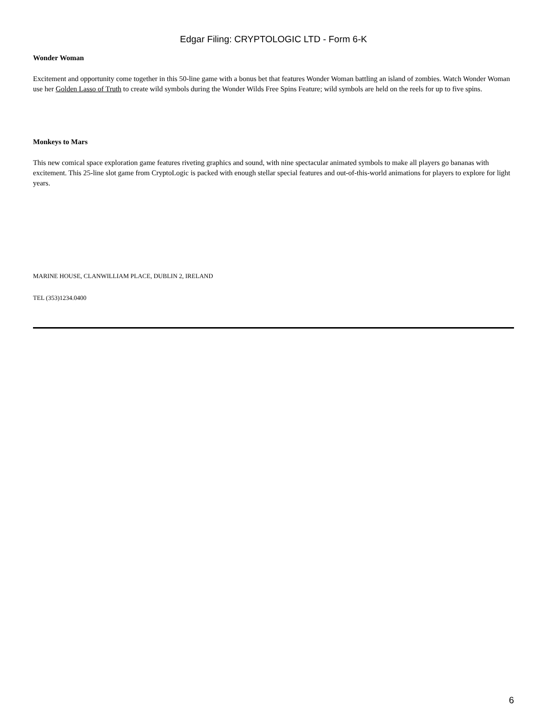Edgar Filing: CRYPTOLOGIC LTD - Form 6-K
Wonder Woman
Excitement and opportunity come together in this 50-line game with a bonus bet that features Wonder Woman battling an island of zombies. Watch Wonder Woman use her Golden Lasso of Truth to create wild symbols during the Wonder Wilds Free Spins Feature; wild symbols are held on the reels for up to five spins.
Monkeys to Mars
This new comical space exploration game features riveting graphics and sound, with nine spectacular animated symbols to make all players go bananas with excitement. This 25-line slot game from CryptoLogic is packed with enough stellar special features and out-of-this-world animations for players to explore for light years.
MARINE HOUSE, CLANWILLIAM PLACE, DUBLIN 2, IRELAND
TEL (353)1234.0400
6